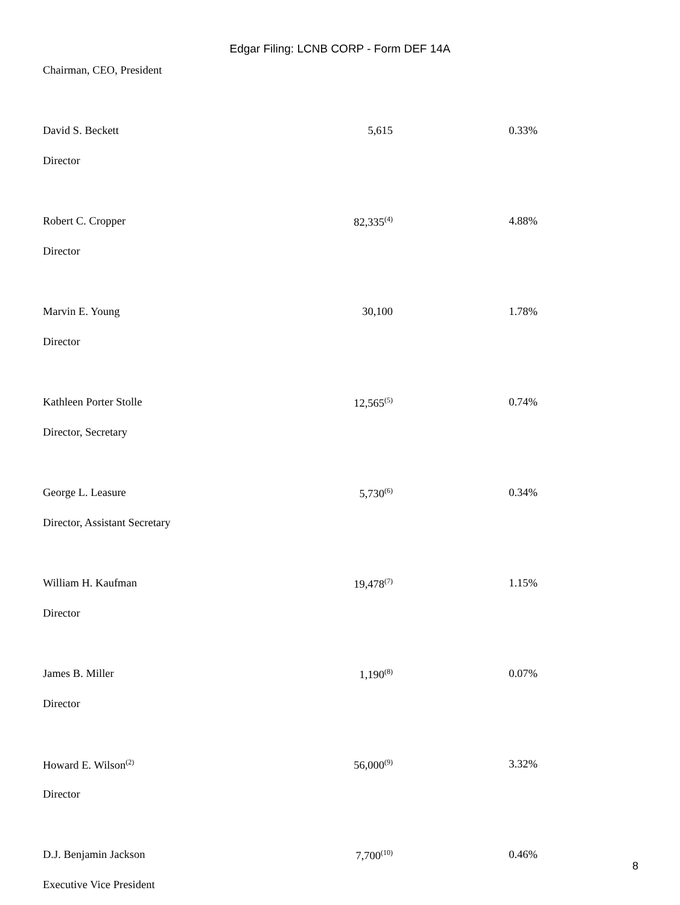Edgar Filing: LCNB CORP - Form DEF 14A
| Chairman, CEO, President | | |
| David S. Beckett | 5,615 | 0.33% |
| Director | | |
| Robert C. Cropper | 82,335<sup>(4)</sup> | 4.88% |
| Director | | |
| Marvin E. Young | 30,100 | 1.78% |
| Director | | |
| Kathleen Porter Stolle | 12,565<sup>(5)</sup> | 0.74% |
| Director, Secretary | | |
| George L. Leasure | 5,730<sup>(6)</sup> | 0.34% |
| Director, Assistant Secretary | | |
| William H. Kaufman | 19,478<sup>(7)</sup> | 1.15% |
| Director | | |
| James B. Miller | 1,190<sup>(8)</sup> | 0.07% |
| Director | | |
| Howard E. Wilson<sup>(2)</sup> | 56,000<sup>(9)</sup> | 3.32% |
| Director | | |
| D.J. Benjamin Jackson | 7,700<sup>(10)</sup> | 0.46% |
| Executive Vice President | | |
8